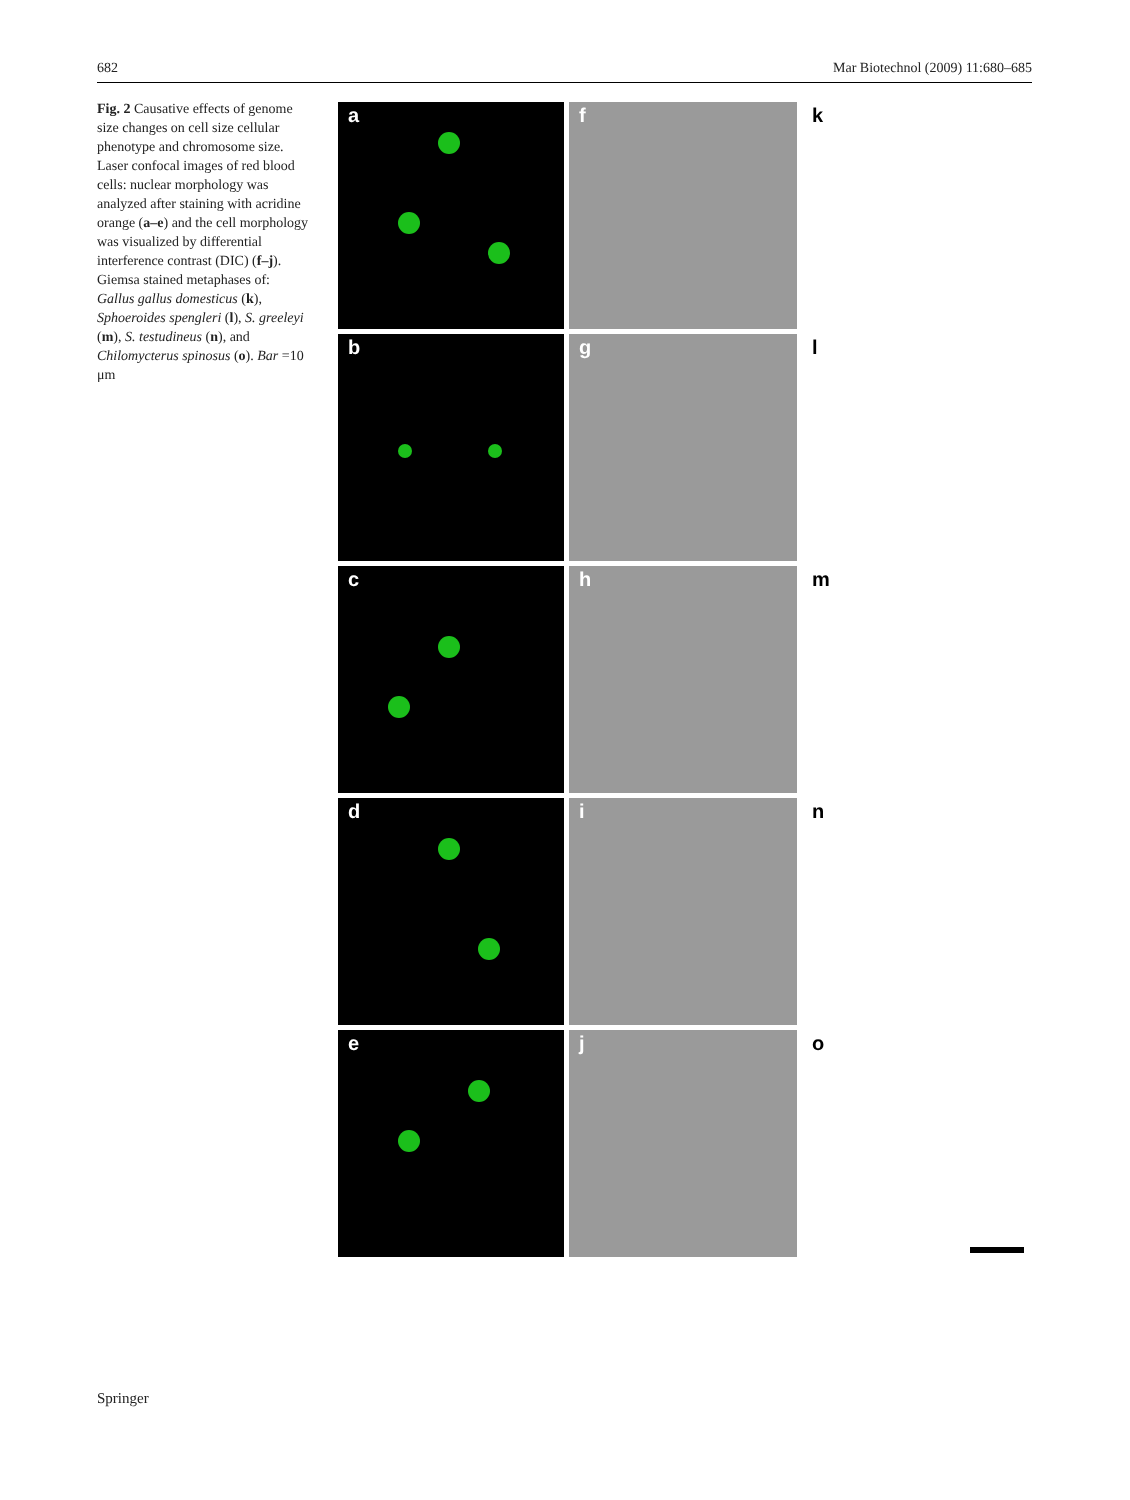682 Mar Biotechnol (2009) 11:680–685
Fig. 2 Causative effects of genome size changes on cell size cellular phenotype and chromosome size. Laser confocal images of red blood cells: nuclear morphology was analyzed after staining with acridine orange (a–e) and the cell morphology was visualized by differential interference contrast (DIC) (f–j). Giemsa stained metaphases of: Gallus gallus domesticus (k), Sphoeroides spengleri (l), S. greeleyi (m), S. testudineus (n), and Chilomycterus spinosus (o). Bar =10 μm
a
f
k
b
g
l
c
h
m
d
i
n
e
j
o
Springer